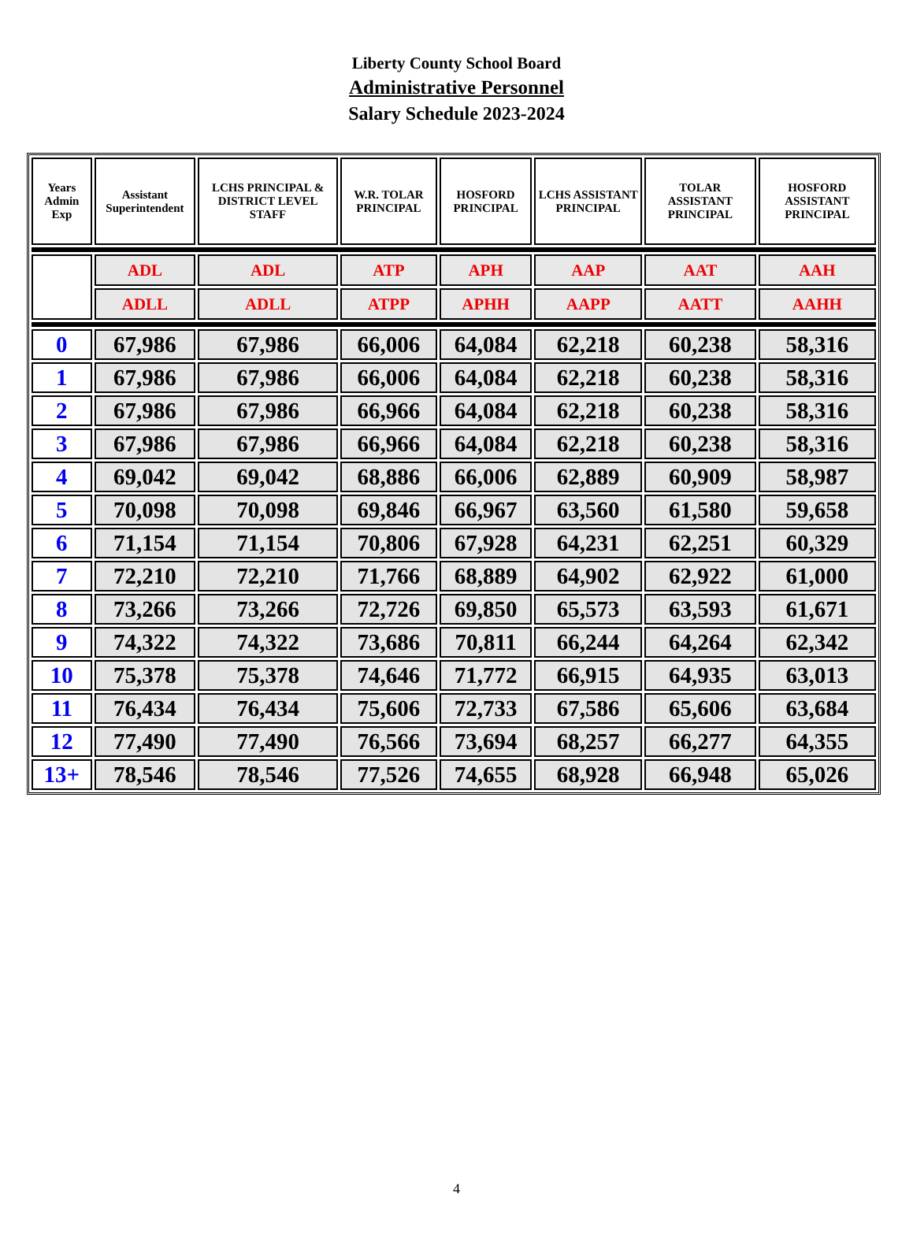Liberty County School Board
Administrative Personnel
Salary Schedule 2023-2024
| Years Admin Exp | Assistant Superintendent | LCHS PRINCIPAL & DISTRICT LEVEL STAFF | W.R. TOLAR PRINCIPAL | HOSFORD PRINCIPAL | LCHS ASSISTANT PRINCIPAL | TOLAR ASSISTANT PRINCIPAL | HOSFORD ASSISTANT PRINCIPAL |
| --- | --- | --- | --- | --- | --- | --- | --- |
| | ADL | ADL | ATP | APH | AAP | AAT | AAH |
| | ADLL | ADLL | ATPP | APHH | AAPP | AATT | AAHH |
| 0 | 67,986 | 67,986 | 66,006 | 64,084 | 62,218 | 60,238 | 58,316 |
| 1 | 67,986 | 67,986 | 66,006 | 64,084 | 62,218 | 60,238 | 58,316 |
| 2 | 67,986 | 67,986 | 66,966 | 64,084 | 62,218 | 60,238 | 58,316 |
| 3 | 67,986 | 67,986 | 66,966 | 64,084 | 62,218 | 60,238 | 58,316 |
| 4 | 69,042 | 69,042 | 68,886 | 66,006 | 62,889 | 60,909 | 58,987 |
| 5 | 70,098 | 70,098 | 69,846 | 66,967 | 63,560 | 61,580 | 59,658 |
| 6 | 71,154 | 71,154 | 70,806 | 67,928 | 64,231 | 62,251 | 60,329 |
| 7 | 72,210 | 72,210 | 71,766 | 68,889 | 64,902 | 62,922 | 61,000 |
| 8 | 73,266 | 73,266 | 72,726 | 69,850 | 65,573 | 63,593 | 61,671 |
| 9 | 74,322 | 74,322 | 73,686 | 70,811 | 66,244 | 64,264 | 62,342 |
| 10 | 75,378 | 75,378 | 74,646 | 71,772 | 66,915 | 64,935 | 63,013 |
| 11 | 76,434 | 76,434 | 75,606 | 72,733 | 67,586 | 65,606 | 63,684 |
| 12 | 77,490 | 77,490 | 76,566 | 73,694 | 68,257 | 66,277 | 64,355 |
| 13+ | 78,546 | 78,546 | 77,526 | 74,655 | 68,928 | 66,948 | 65,026 |
4